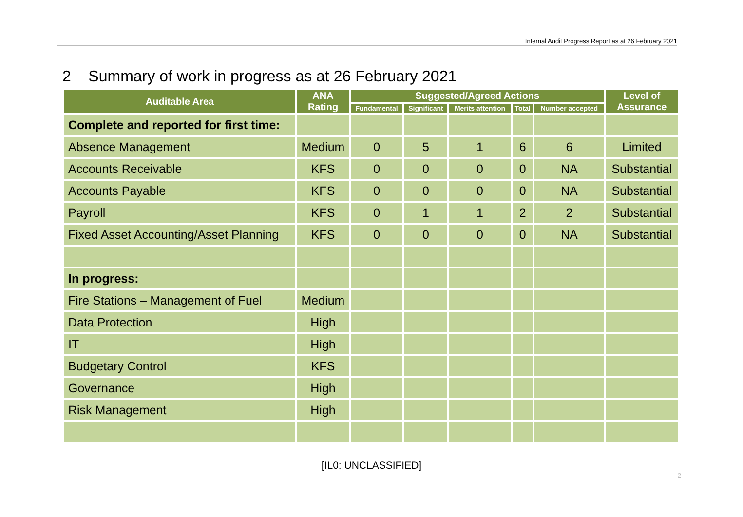Internal Audit Progress Report as at 26 February 2021
2 Summary of work in progress as at 26 February 2021
| Auditable Area | ANA Rating | Suggested/Agreed Actions | | | | | Level of Assurance |
| --- | --- | --- | --- | --- | --- | --- | --- |
| | | Fundamental | Significant | Merits attention | Total | Number accepted | |
| Complete and reported for first time: | | | | | | | |
| Absence Management | Medium | 0 | 5 | 1 | 6 | 6 | Limited |
| Accounts Receivable | KFS | 0 | 0 | 0 | 0 | NA | Substantial |
| Accounts Payable | KFS | 0 | 0 | 0 | 0 | NA | Substantial |
| Payroll | KFS | 0 | 1 | 1 | 2 | 2 | Substantial |
| Fixed Asset Accounting/Asset Planning | KFS | 0 | 0 | 0 | 0 | NA | Substantial |
| In progress: | | | | | | | |
| Fire Stations – Management of Fuel | Medium | | | | | | |
| Data Protection | High | | | | | | |
| IT | High | | | | | | |
| Budgetary Control | KFS | | | | | | |
| Governance | High | | | | | | |
| Risk Management | High | | | | | | |
[IL0: UNCLASSIFIED]
2